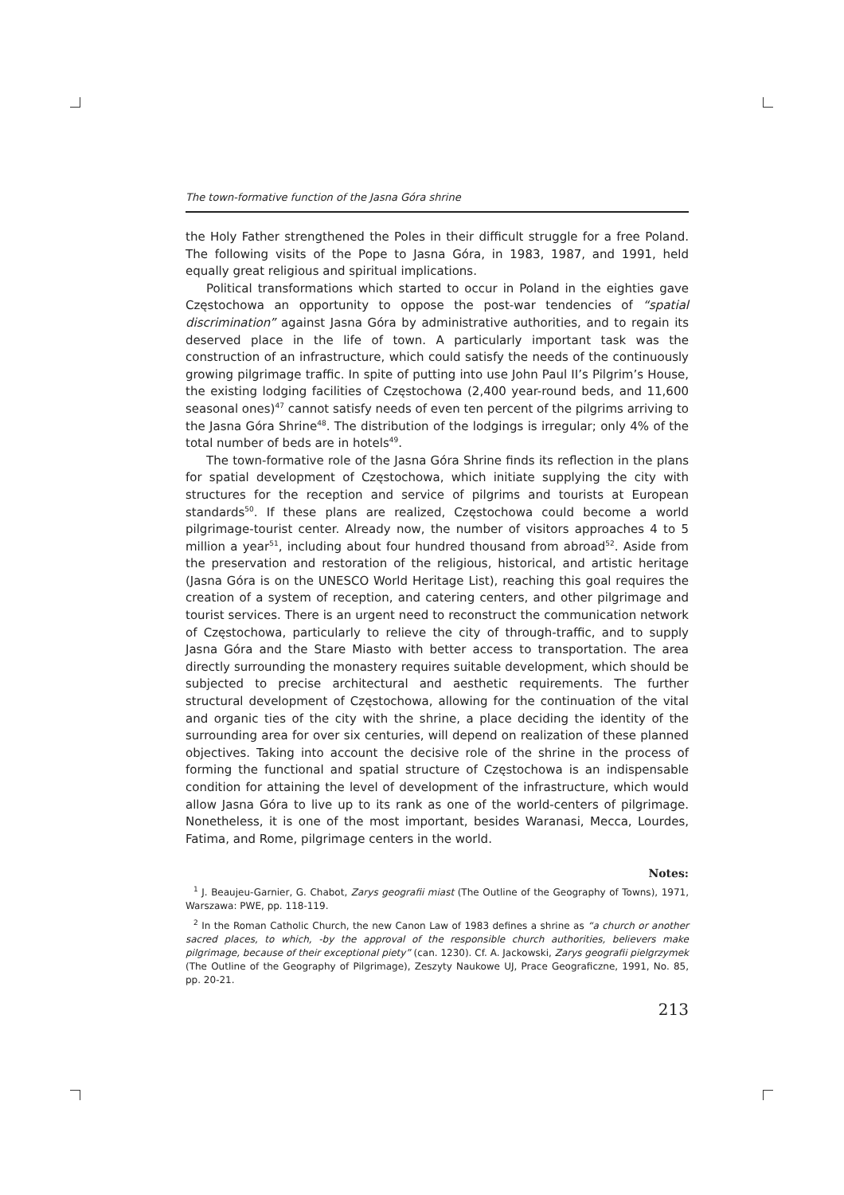The town-formative function of the Jasna Góra shrine
the Holy Father strengthened the Poles in their difficult struggle for a free Poland. The following visits of the Pope to Jasna Góra, in 1983, 1987, and 1991, held equally great religious and spiritual implications.
Political transformations which started to occur in Poland in the eighties gave Częstochowa an opportunity to oppose the post-war tendencies of “spatial discrimination” against Jasna Góra by administrative authorities, and to regain its deserved place in the life of town. A particularly important task was the construction of an infrastructure, which could satisfy the needs of the continuously growing pilgrimage traffic. In spite of putting into use John Paul II’s Pilgrim’s House, the existing lodging facilities of Częstochowa (2,400 year-round beds, and 11,600 seasonal ones)<sup>47</sup> cannot satisfy needs of even ten percent of the pilgrims arriving to the Jasna Góra Shrine<sup>48</sup>. The distribution of the lodgings is irregular; only 4% of the total number of beds are in hotels<sup>49</sup>.
The town-formative role of the Jasna Góra Shrine finds its reflection in the plans for spatial development of Częstochowa, which initiate supplying the city with structures for the reception and service of pilgrims and tourists at European standards<sup>50</sup>. If these plans are realized, Częstochowa could become a world pilgrimage-tourist center. Already now, the number of visitors approaches 4 to 5 million a year<sup>51</sup>, including about four hundred thousand from abroad<sup>52</sup>. Aside from the preservation and restoration of the religious, historical, and artistic heritage (Jasna Góra is on the UNESCO World Heritage List), reaching this goal requires the creation of a system of reception, and catering centers, and other pilgrimage and tourist services. There is an urgent need to reconstruct the communication network of Częstochowa, particularly to relieve the city of through-traffic, and to supply Jasna Góra and the Stare Miasto with better access to transportation. The area directly surrounding the monastery requires suitable development, which should be subjected to precise architectural and aesthetic requirements. The further structural development of Częstochowa, allowing for the continuation of the vital and organic ties of the city with the shrine, a place deciding the identity of the surrounding area for over six centuries, will depend on realization of these planned objectives. Taking into account the decisive role of the shrine in the process of forming the functional and spatial structure of Częstochowa is an indispensable condition for attaining the level of development of the infrastructure, which would allow Jasna Góra to live up to its rank as one of the world-centers of pilgrimage. Nonetheless, it is one of the most important, besides Waranasi, Mecca, Lourdes, Fatima, and Rome, pilgrimage centers in the world.
Notes:
<sup>1</sup> J. Beaujeu-Garnier, G. Chabot, Zarys geografii miast (The Outline of the Geography of Towns), 1971, Warszawa: PWE, pp. 118-119.
<sup>2</sup> In the Roman Catholic Church, the new Canon Law of 1983 defines a shrine as “a church or another sacred places, to which, -by the approval of the responsible church authorities, believers make pilgrimage, because of their exceptional piety” (can. 1230). Cf. A. Jackowski, Zarys geografii pielgrzymek (The Outline of the Geography of Pilgrimage), Zeszyty Naukowe UJ, Prace Geograficzne, 1991, No. 85, pp. 20-21.
213